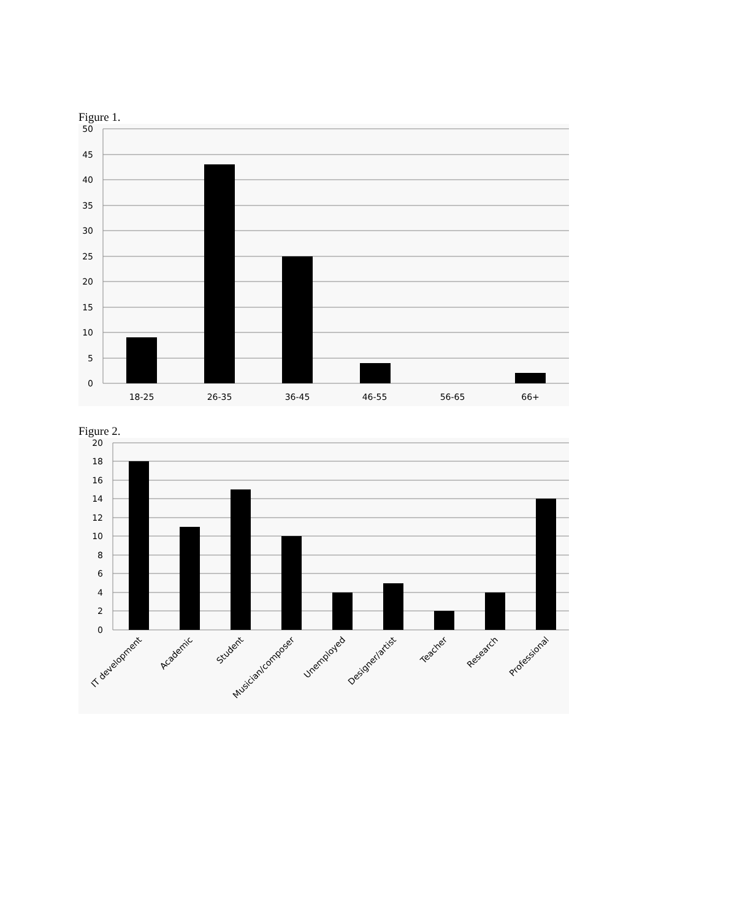Figure 1.
50
45
40
35
30
25
20
15
10
5
0
18-25
26-35
36-45
46-55
56-65
66+
Figure 2.
20
18
16
14
12
10
8
6
4
2
0
IT development
Academic
Student
Musician/composer
Unemployed
Designer/artist
Teacher
Research
Professional